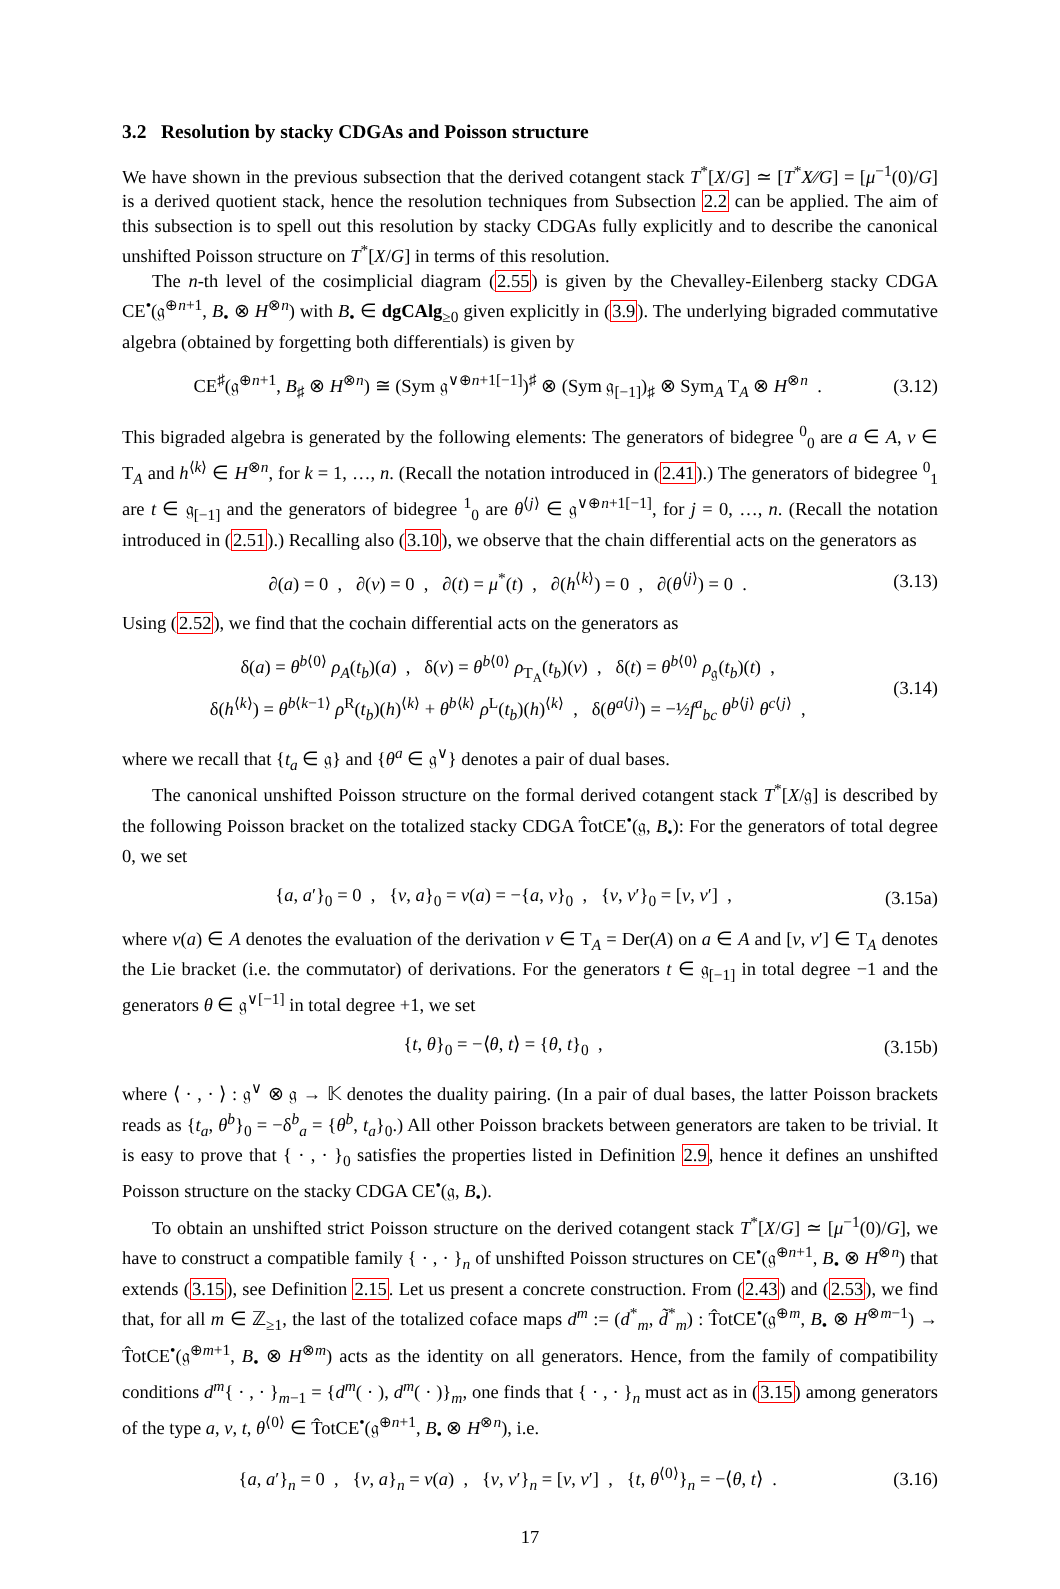3.2 Resolution by stacky CDGAs and Poisson structure
We have shown in the previous subsection that the derived cotangent stack T<sup>*</sup>[X/G] ≃ [T<sup>*</sup>X∕∕G] = [μ<sup>−1</sup>(0)/G] is a derived quotient stack, hence the resolution techniques from Subsection 2.2 can be applied. The aim of this subsection is to spell out this resolution by stacky CDGAs fully explicitly and to describe the canonical unshifted Poisson structure on T<sup>*</sup>[X/G] in terms of this resolution.
The n-th level of the cosimplicial diagram (2.55) is given by the Chevalley-Eilenberg stacky CDGA CE<sup>•</sup>(𝔤<sup>⊕n+1</sup>, B<sub>•</sub> ⊗ H<sup>⊗n</sup>) with B<sub>•</sub> ∈ dgCAlg<sub>≥0</sub> given explicitly in (3.9). The underlying bigraded commutative algebra (obtained by forgetting both differentials) is given by
CE<sup>♯</sup>(𝔤<sup>⊕n+1</sup>, B<sub>♯</sub> ⊗ H<sup>⊗n</sup>) ≅ (Sym 𝔤<sup>∨⊕n+1[−1]</sup>)<sup>♯</sup> ⊗ (Sym 𝔤<sub>[−1]</sub>)<sub>♯</sub> ⊗ Sym<sub>A</sub> T<sub>A</sub> ⊗ H<sup>⊗n</sup> . (3.12)
This bigraded algebra is generated by the following elements: The generators of bidegree <sup>0</sup><sub>0</sub> are a ∈ A, v ∈ T<sub>A</sub> and h<sup>⟨k⟩</sup> ∈ H<sup>⊗n</sup>, for k = 1, …, n. (Recall the notation introduced in (2.41).) The generators of bidegree <sup>0</sup><sub>1</sub> are t ∈ 𝔤<sub>[−1]</sub> and the generators of bidegree <sup>1</sup><sub>0</sub> are θ<sup>⟨j⟩</sup> ∈ 𝔤<sup>∨⊕n+1[−1]</sup>, for j = 0, …, n. (Recall the notation introduced in (2.51).) Recalling also (3.10), we observe that the chain differential acts on the generators as
∂(a) = 0 , ∂(v) = 0 , ∂(t) = μ<sup>*</sup>(t) , ∂(h<sup>⟨k⟩</sup>) = 0 , ∂(θ<sup>⟨j⟩</sup>) = 0 . (3.13)
Using (2.52), we find that the cochain differential acts on the generators as
δ(a) = θ<sup>b⟨0⟩</sup> ρ<sub>A</sub>(t<sub>b</sub>)(a) , δ(v) = θ<sup>b⟨0⟩</sup> ρ<sub>T<sub>A</sub></sub>(t<sub>b</sub>)(v) , δ(t) = θ<sup>b⟨0⟩</sup> ρ<sub>𝔤</sub>(t<sub>b</sub>)(t) ,
δ(h<sup>⟨k⟩</sup>) = θ<sup>b⟨k−1⟩</sup> ρ<sup>R</sup>(t<sub>b</sub>)(h)<sup>⟨k⟩</sup> + θ<sup>b⟨k⟩</sup> ρ<sup>L</sup>(t<sub>b</sub>)(h)<sup>⟨k⟩</sup> , δ(θ<sup>a⟨j⟩</sup>) = −½f<sup>a</sup><sub>bc</sub> θ<sup>b⟨j⟩</sup> θ<sup>c⟨j⟩</sup> , (3.14)
where we recall that {t<sub>a</sub> ∈ 𝔤} and {θ<sup>a</sup> ∈ 𝔤<sup>∨</sup>} denotes a pair of dual bases.
The canonical unshifted Poisson structure on the formal derived cotangent stack T<sup>*</sup>[X/𝔤] is described by the following Poisson bracket on the totalized stacky CDGA T̂otCE<sup>•</sup>(𝔤, B<sub>•</sub>): For the generators of total degree 0, we set
{a, a′}<sub>0</sub> = 0 , {v, a}<sub>0</sub> = v(a) = −{a, v}<sub>0</sub> , {v, v′}<sub>0</sub> = [v, v′] , (3.15a)
where v(a) ∈ A denotes the evaluation of the derivation v ∈ T<sub>A</sub> = Der(A) on a ∈ A and [v, v′] ∈ T<sub>A</sub> denotes the Lie bracket (i.e. the commutator) of derivations. For the generators t ∈ 𝔤<sub>[−1]</sub> in total degree −1 and the generators θ ∈ 𝔤<sup>∨[−1]</sup> in total degree +1, we set
{t, θ}<sub>0</sub> = −⟨θ, t⟩ = {θ, t}<sub>0</sub> , (3.15b)
where ⟨ · , · ⟩ : 𝔤<sup>∨</sup> ⊗ 𝔤 → 𝕂 denotes the duality pairing. (In a pair of dual bases, the latter Poisson brackets reads as {t<sub>a</sub>, θ<sup>b</sup>}<sub>0</sub> = −δ<sup>b</sup><sub>a</sub> = {θ<sup>b</sup>, t<sub>a</sub>}<sub>0</sub>.) All other Poisson brackets between generators are taken to be trivial. It is easy to prove that { · , · }<sub>0</sub> satisfies the properties listed in Definition 2.9, hence it defines an unshifted Poisson structure on the stacky CDGA CE<sup>•</sup>(𝔤, B<sub>•</sub>).
To obtain an unshifted strict Poisson structure on the derived cotangent stack T<sup>*</sup>[X/G] ≃ [μ<sup>−1</sup>(0)/G], we have to construct a compatible family { · , · }<sub>n</sub> of unshifted Poisson structures on CE<sup>•</sup>(𝔤<sup>⊕n+1</sup>, B<sub>•</sub> ⊗ H<sup>⊗n</sup>) that extends (3.15), see Definition 2.15. Let us present a concrete construction. From (2.43) and (2.53), we find that, for all m ∈ ℤ<sub>≥1</sub>, the last of the totalized coface maps d<sup>m</sup> := (d<sup>*</sup><sub>m</sub>, d̃<sup>*</sup><sub>m</sub>) : T̂otCE<sup>•</sup>(𝔤<sup>⊕m</sup>, B<sub>•</sub> ⊗ H<sup>⊗m−1</sup>) → T̂otCE<sup>•</sup>(𝔤<sup>⊕m+1</sup>, B<sub>•</sub> ⊗ H<sup>⊗m</sup>) acts as the identity on all generators. Hence, from the family of compatibility conditions d<sup>m</sup>{ · , · }<sub>m−1</sub> = {d<sup>m</sup>( · ), d<sup>m</sup>( · )}<sub>m</sub>, one finds that { · , · }<sub>n</sub> must act as in (3.15) among generators of the type a, v, t, θ<sup>⟨0⟩</sup> ∈ T̂otCE<sup>•</sup>(𝔤<sup>⊕n+1</sup>, B<sub>•</sub> ⊗ H<sup>⊗n</sup>), i.e.
{a, a′}<sub>n</sub> = 0 , {v, a}<sub>n</sub> = v(a) , {v, v′}<sub>n</sub> = [v, v′] , {t, θ<sup>⟨0⟩</sup>}<sub>n</sub> = −⟨θ, t⟩ . (3.16)
17